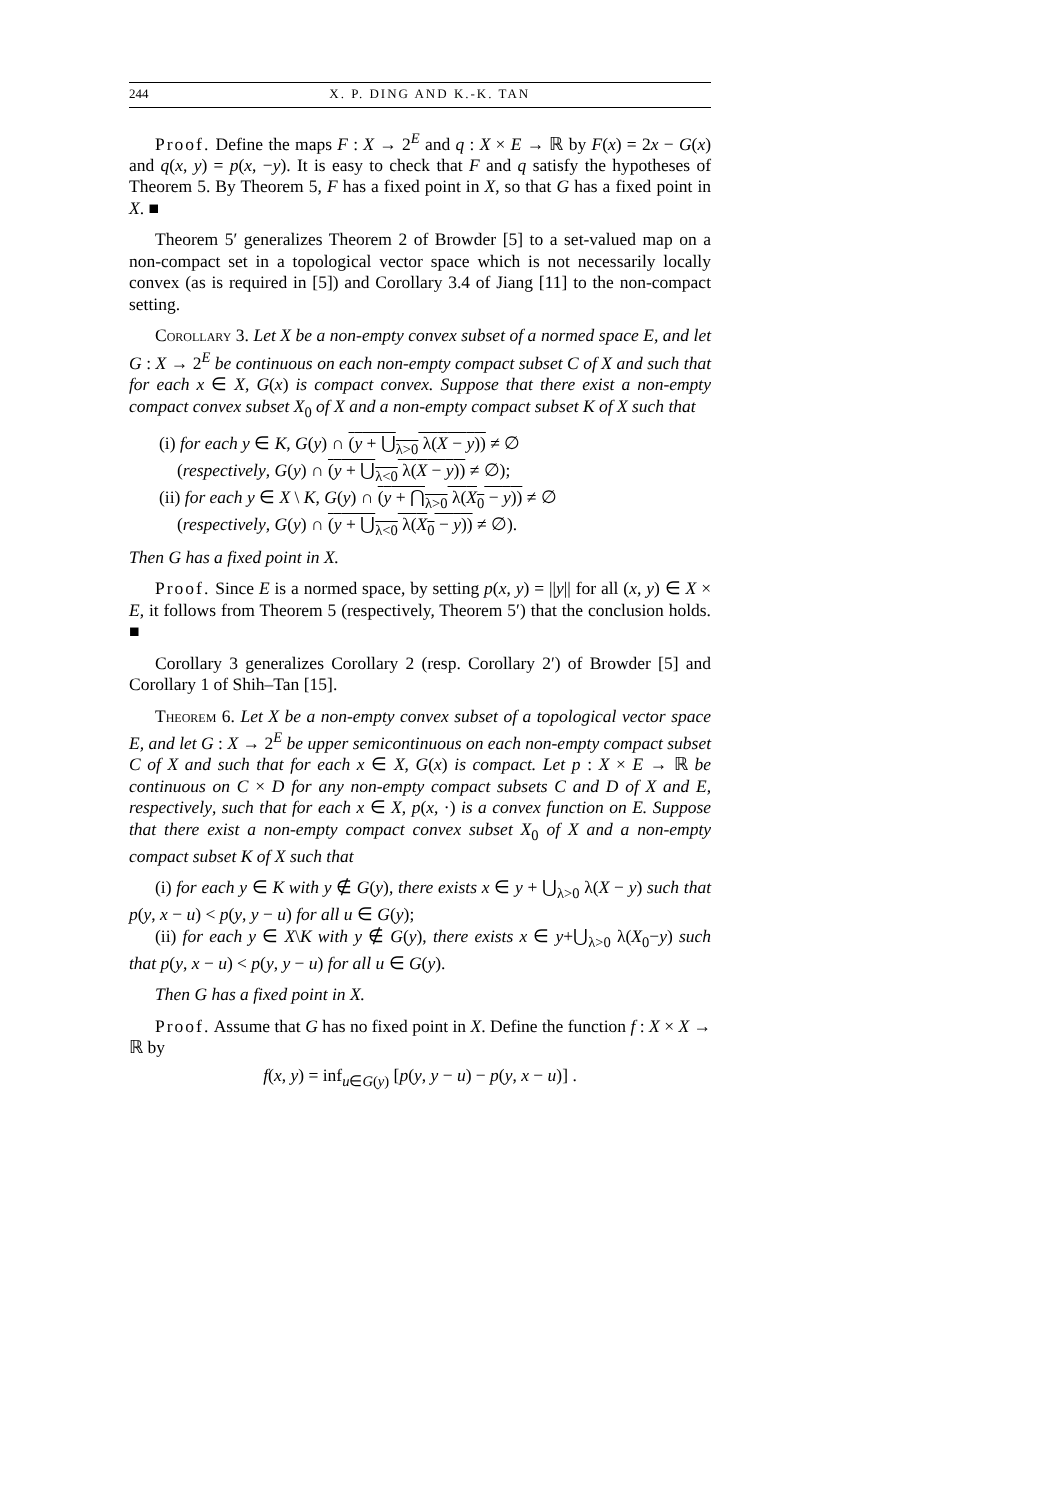244 X. P. DING AND K.-K. TAN
Proof. Define the maps F : X → 2<sup>E</sup> and q : X × E → ℝ by F(x) = 2x − G(x) and q(x, y) = p(x, −y). It is easy to check that F and q satisfy the hypotheses of Theorem 5. By Theorem 5, F has a fixed point in X, so that G has a fixed point in X. ■
Theorem 5′ generalizes Theorem 2 of Browder [5] to a set-valued map on a non-compact set in a topological vector space which is not necessarily locally convex (as is required in [5]) and Corollary 3.4 of Jiang [11] to the non-compact setting.
Corollary 3. Let X be a non-empty convex subset of a normed space E, and let G : X → 2<sup>E</sup> be continuous on each non-empty compact subset C of X and such that for each x ∈ X, G(x) is compact convex. Suppose that there exist a non-empty compact convex subset X<sub>0</sub> of X and a non-empty compact subset K of X such that
(i) for each y ∈ K, G(y) ∩ (y + ⋃<sub>λ>0</sub> λ(X − y)) ≠ ∅
(respectively, G(y) ∩ (y + ⋃<sub>λ<0</sub> λ(X − y)) ≠ ∅);
(ii) for each y ∈ X \ K, G(y) ∩ (y + ⋂<sub>λ>0</sub> λ(X<sub>0</sub> − y)) ≠ ∅
(respectively, G(y) ∩ (y + ⋃<sub>λ<0</sub> λ(X<sub>0</sub> − y)) ≠ ∅).
Then G has a fixed point in X.
Proof. Since E is a normed space, by setting p(x, y) = ||y|| for all (x, y) ∈ X × E, it follows from Theorem 5 (respectively, Theorem 5′) that the conclusion holds. ■
Corollary 3 generalizes Corollary 2 (resp. Corollary 2′) of Browder [5] and Corollary 1 of Shih–Tan [15].
Theorem 6. Let X be a non-empty convex subset of a topological vector space E, and let G : X → 2<sup>E</sup> be upper semicontinuous on each non-empty compact subset C of X and such that for each x ∈ X, G(x) is compact. Let p : X × E → ℝ be continuous on C × D for any non-empty compact subsets C and D of X and E, respectively, such that for each x ∈ X, p(x, ·) is a convex function on E. Suppose that there exist a non-empty compact convex subset X<sub>0</sub> of X and a non-empty compact subset K of X such that
(i) for each y ∈ K with y ∉ G(y), there exists x ∈ y + ⋃<sub>λ>0</sub> λ(X − y) such that p(y, x − u) < p(y, y − u) for all u ∈ G(y);
(ii) for each y ∈ X\K with y ∉ G(y), there exists x ∈ y+⋃<sub>λ>0</sub> λ(X<sub>0</sub>−y) such that p(y, x − u) < p(y, y − u) for all u ∈ G(y).
Then G has a fixed point in X.
Proof. Assume that G has no fixed point in X. Define the function f : X × X → ℝ by
f(x, y) = inf<sub>u∈G(y)</sub> [p(y, y − u) − p(y, x − u)] .